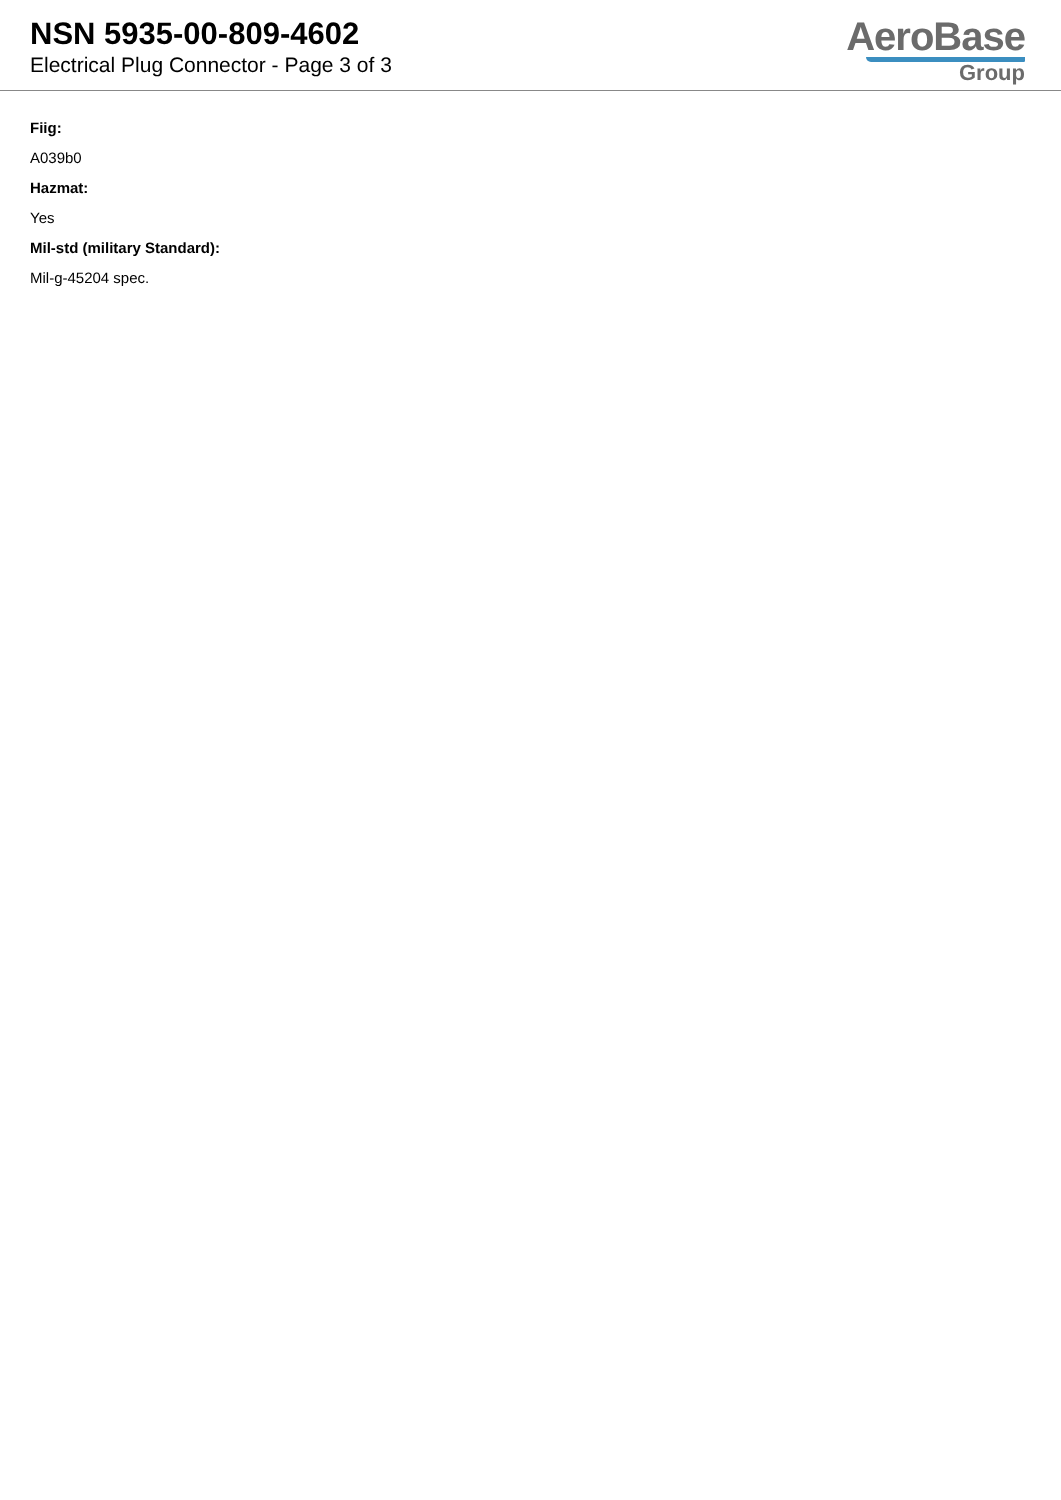NSN 5935-00-809-4602
Electrical Plug Connector - Page 3 of 3
AeroBase
Group
Fiig:
A039b0
Hazmat:
Yes
Mil-std (military Standard):
Mil-g-45204 spec.